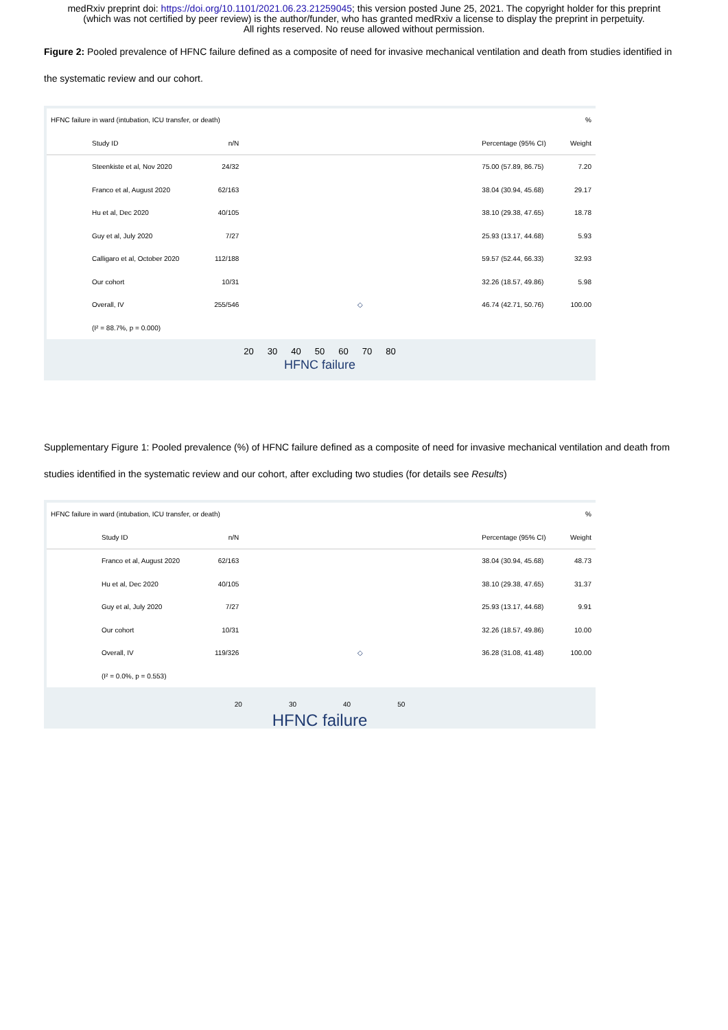medRxiv preprint doi: https://doi.org/10.1101/2021.06.23.21259045; this version posted June 25, 2021. The copyright holder for this preprint
(which was not certified by peer review) is the author/funder, who has granted medRxiv a license to display the preprint in perpetuity.
All rights reserved. No reuse allowed without permission.
Figure 2: Pooled prevalence of HFNC failure defined as a composite of need for invasive mechanical ventilation and death from studies identified in the systematic review and our cohort.
| HFNC failure in ward (intubation, ICU transfer, or death) | | | | % |
| Study ID | n/N | | Percentage (95% CI) | Weight |
| Steenkiste et al, Nov 2020 | 24/32 | | 75.00 (57.89, 86.75) | 7.20 |
| Franco et al, August 2020 | 62/163 | | 38.04 (30.94, 45.68) | 29.17 |
| Hu et al, Dec 2020 | 40/105 | | 38.10 (29.38, 47.65) | 18.78 |
| Guy et al, July 2020 | 7/27 | | 25.93 (13.17, 44.68) | 5.93 |
| Calligaro et al, October 2020 | 112/188 | | 59.57 (52.44, 66.33) | 32.93 |
| Our cohort | 10/31 | | 32.26 (18.57, 49.86) | 5.98 |
| Overall, IV | 255/546 | ◇ | 46.74 (42.71, 50.76) | 100.00 |
| (I² = 88.7%, p = 0.000) | | | | |
20 30 40 50 60 70 80
HFNC failure
Supplementary Figure 1: Pooled prevalence (%) of HFNC failure defined as a composite of need for invasive mechanical ventilation and death from studies identified in the systematic review and our cohort, after excluding two studies (for details see Results)
| HFNC failure in ward (intubation, ICU transfer, or death) | | | | % |
| Study ID | n/N | | Percentage (95% CI) | Weight |
| Franco et al, August 2020 | 62/163 | | 38.04 (30.94, 45.68) | 48.73 |
| Hu et al, Dec 2020 | 40/105 | | 38.10 (29.38, 47.65) | 31.37 |
| Guy et al, July 2020 | 7/27 | | 25.93 (13.17, 44.68) | 9.91 |
| Our cohort | 10/31 | | 32.26 (18.57, 49.86) | 10.00 |
| Overall, IV | 119/326 | ◇ | 36.28 (31.08, 41.48) | 100.00 |
| (I² = 0.0%, p = 0.553) | | | | |
20 30 40 50
HFNC failure